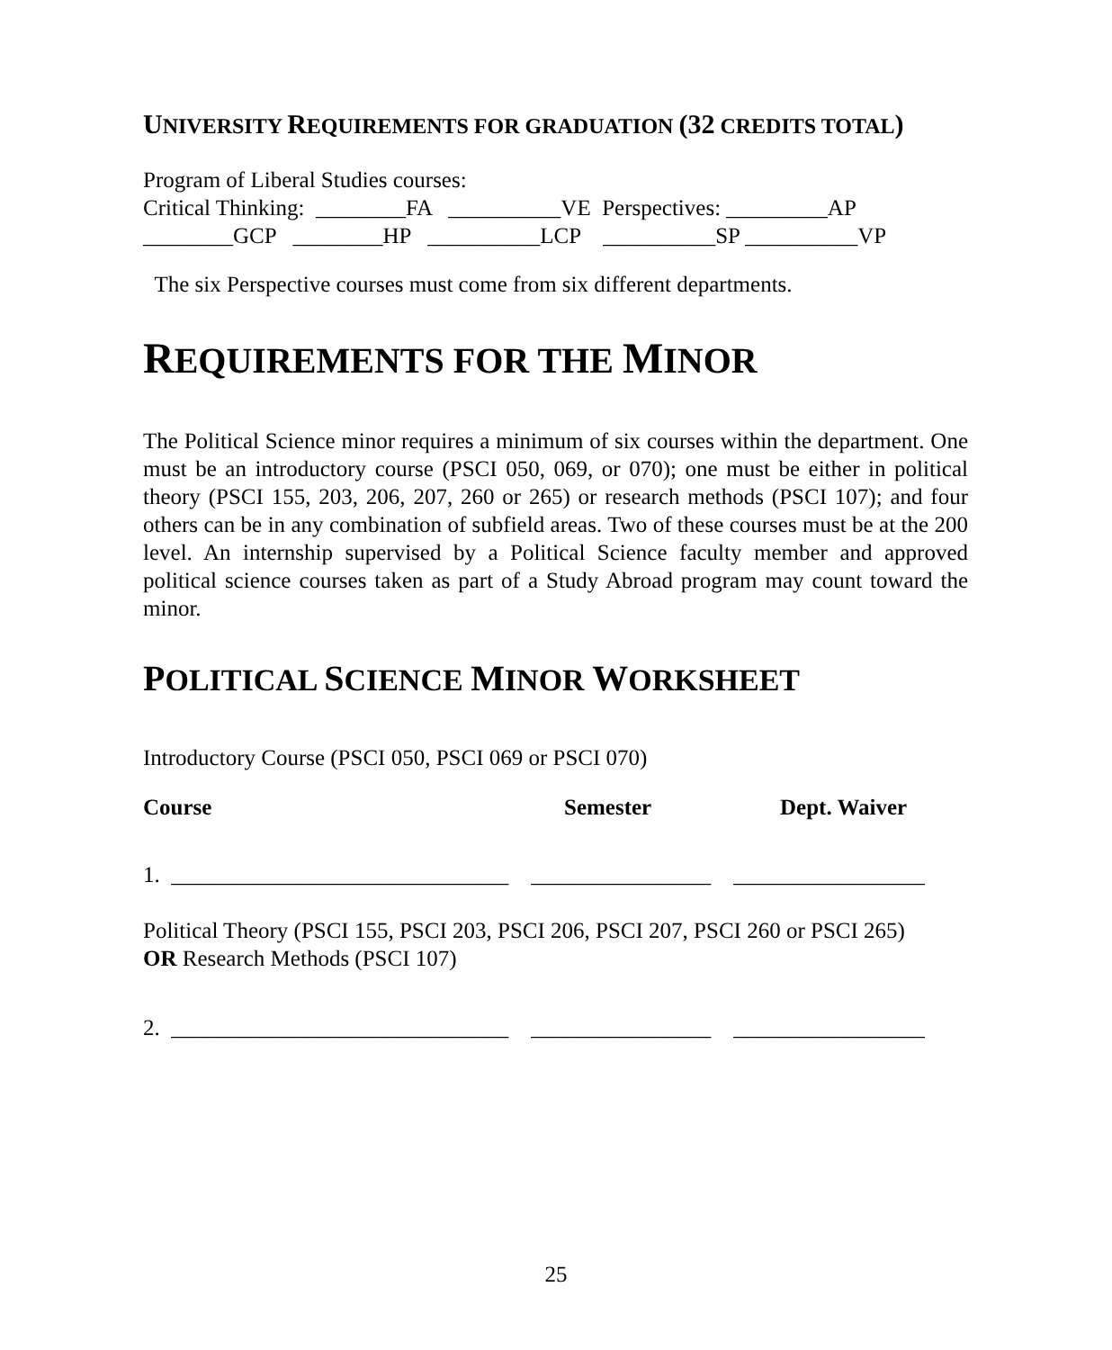UNIVERSITY REQUIREMENTS FOR GRADUATION (32 CREDITS TOTAL)
Program of Liberal Studies courses:
Critical Thinking:  ________FA   __________VE  Perspectives: _________AP
________GCP   ________HP   __________LCP    __________SP __________VP
The six Perspective courses must come from six different departments.
REQUIREMENTS FOR THE MINOR
The Political Science minor requires a minimum of six courses within the department. One must be an introductory course (PSCI 050, 069, or 070); one must be either in political theory (PSCI 155, 203, 206, 207, 260 or 265) or research methods (PSCI 107); and four others can be in any combination of subfield areas. Two of these courses must be at the 200 level. An internship supervised by a Political Science faculty member and approved political science courses taken as part of a Study Abroad program may count toward the minor.
POLITICAL SCIENCE MINOR WORKSHEET
Introductory Course (PSCI 050, PSCI 069 or PSCI 070)
Course Semester Dept. Waiver
1.  ______________________________    ________________    _________________
Political Theory (PSCI 155, PSCI 203, PSCI 206, PSCI 207, PSCI 260 or PSCI 265)
OR Research Methods (PSCI 107)
2.  ______________________________    ________________    _________________
25